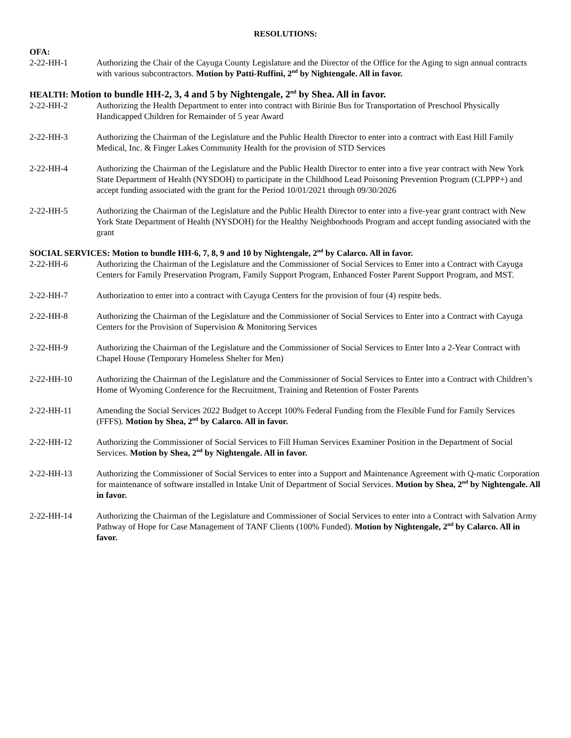RESOLUTIONS:
OFA:
2-22-HH-1 Authorizing the Chair of the Cayuga County Legislature and the Director of the Office for the Aging to sign annual contracts with various subcontractors. Motion by Patti-Ruffini, 2<sup>nd</sup> by Nightengale. All in favor.
HEALTH: Motion to bundle HH-2, 3, 4 and 5 by Nightengale, 2<sup>nd</sup> by Shea. All in favor.
2-22-HH-2 Authorizing the Health Department to enter into contract with Birinie Bus for Transportation of Preschool Physically Handicapped Children for Remainder of 5 year Award
2-22-HH-3 Authorizing the Chairman of the Legislature and the Public Health Director to enter into a contract with East Hill Family Medical, Inc. & Finger Lakes Community Health for the provision of STD Services
2-22-HH-4 Authorizing the Chairman of the Legislature and the Public Health Director to enter into a five year contract with New York State Department of Health (NYSDOH) to participate in the Childhood Lead Poisoning Prevention Program (CLPPP+) and accept funding associated with the grant for the Period 10/01/2021 through 09/30/2026
2-22-HH-5 Authorizing the Chairman of the Legislature and the Public Health Director to enter into a five-year grant contract with New York State Department of Health (NYSDOH) for the Healthy Neighborhoods Program and accept funding associated with the grant
SOCIAL SERVICES: Motion to bundle HH-6, 7, 8, 9 and 10 by Nightengale, 2<sup>nd</sup> by Calarco. All in favor.
2-22-HH-6 Authorizing the Chairman of the Legislature and the Commissioner of Social Services to Enter into a Contract with Cayuga Centers for Family Preservation Program, Family Support Program, Enhanced Foster Parent Support Program, and MST.
2-22-HH-7 Authorization to enter into a contract with Cayuga Centers for the provision of four (4) respite beds.
2-22-HH-8 Authorizing the Chairman of the Legislature and the Commissioner of Social Services to Enter into a Contract with Cayuga Centers for the Provision of Supervision & Monitoring Services
2-22-HH-9 Authorizing the Chairman of the Legislature and the Commissioner of Social Services to Enter Into a 2-Year Contract with Chapel House (Temporary Homeless Shelter for Men)
2-22-HH-10 Authorizing the Chairman of the Legislature and the Commissioner of Social Services to Enter into a Contract with Children’s Home of Wyoming Conference for the Recruitment, Training and Retention of Foster Parents
2-22-HH-11 Amending the Social Services 2022 Budget to Accept 100% Federal Funding from the Flexible Fund for Family Services (FFFS). Motion by Shea, 2<sup>nd</sup> by Calarco. All in favor.
2-22-HH-12 Authorizing the Commissioner of Social Services to Fill Human Services Examiner Position in the Department of Social Services. Motion by Shea, 2<sup>nd</sup> by Nightengale. All in favor.
2-22-HH-13 Authorizing the Commissioner of Social Services to enter into a Support and Maintenance Agreement with Q-matic Corporation for maintenance of software installed in Intake Unit of Department of Social Services. Motion by Shea, 2<sup>nd</sup> by Nightengale. All in favor.
2-22-HH-14 Authorizing the Chairman of the Legislature and Commissioner of Social Services to enter into a Contract with Salvation Army Pathway of Hope for Case Management of TANF Clients (100% Funded). Motion by Nightengale, 2<sup>nd</sup> by Calarco. All in favor.